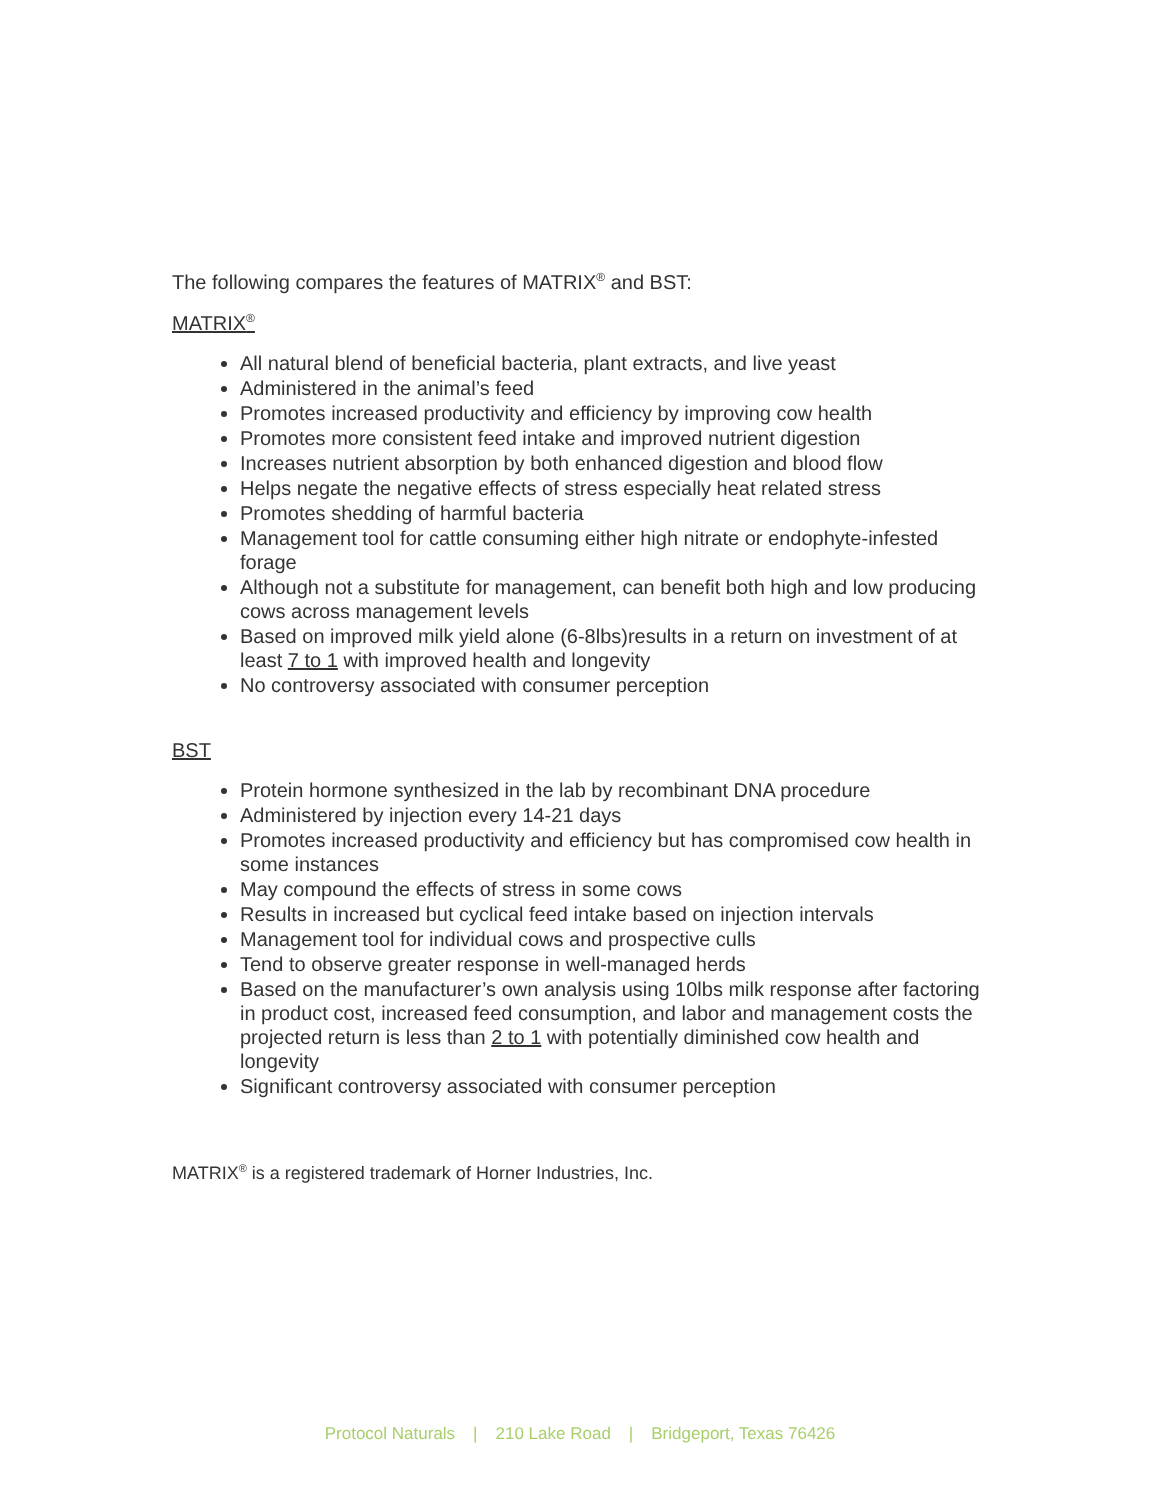The following compares the features of MATRIX<sup>®</sup> and BST:
MATRIX<sup>®</sup>
All natural blend of beneficial bacteria, plant extracts, and live yeast
Administered in the animal’s feed
Promotes increased productivity and efficiency by improving cow health
Promotes more consistent feed intake and improved nutrient digestion
Increases nutrient absorption by both enhanced digestion and blood flow
Helps negate the negative effects of stress especially heat related stress
Promotes shedding of harmful bacteria
Management tool for cattle consuming either high nitrate or endophyte-infested forage
Although not a substitute for management, can benefit both high and low producing cows across management levels
Based on improved milk yield alone (6-8lbs)results in a return on investment of at least 7 to 1 with improved health and longevity
No controversy associated with consumer perception
BST
Protein hormone synthesized in the lab by recombinant DNA procedure
Administered by injection every 14-21 days
Promotes increased productivity and efficiency but has compromised cow health in some instances
May compound the effects of stress in some cows
Results in increased but cyclical feed intake based on injection intervals
Management tool for individual cows and prospective culls
Tend to observe greater response in well-managed herds
Based on the manufacturer’s own analysis using 10lbs milk response after factoring in product cost, increased feed consumption, and labor and management costs the projected return is less than 2 to 1 with potentially diminished cow health and longevity
Significant controversy associated with consumer perception
MATRIX<sup>®</sup> is a registered trademark of Horner Industries, Inc.
Protocol Naturals | 210 Lake Road | Bridgeport, Texas 76426